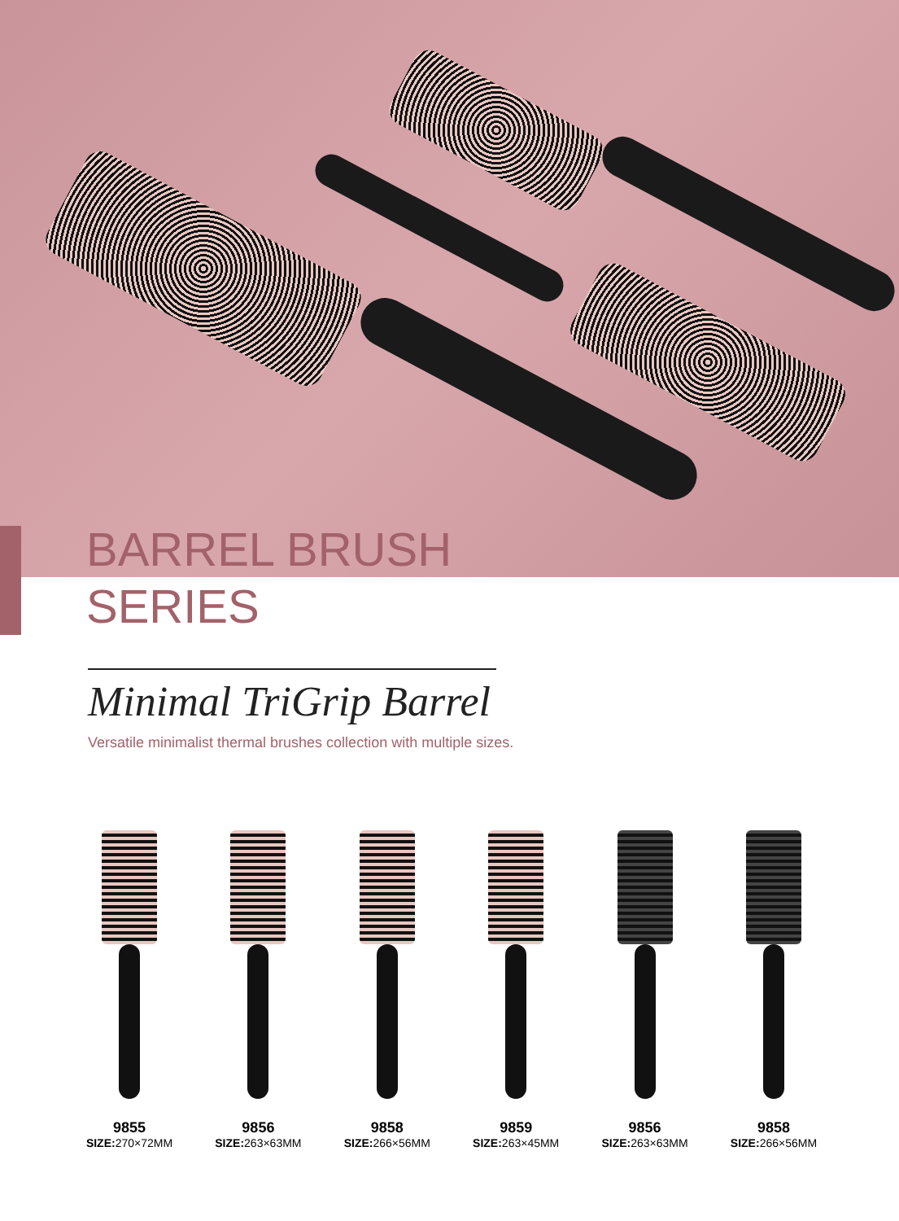BARREL BRUSH
SERIES
Minimal TriGrip Barrel
Versatile minimalist thermal brushes collection with multiple sizes.
9855
SIZE: 270×72MM
9856
SIZE: 263×63MM
9858
SIZE: 266×56MM
9859
SIZE: 263×45MM
9856
SIZE: 263×63MM
9858
SIZE: 266×56MM